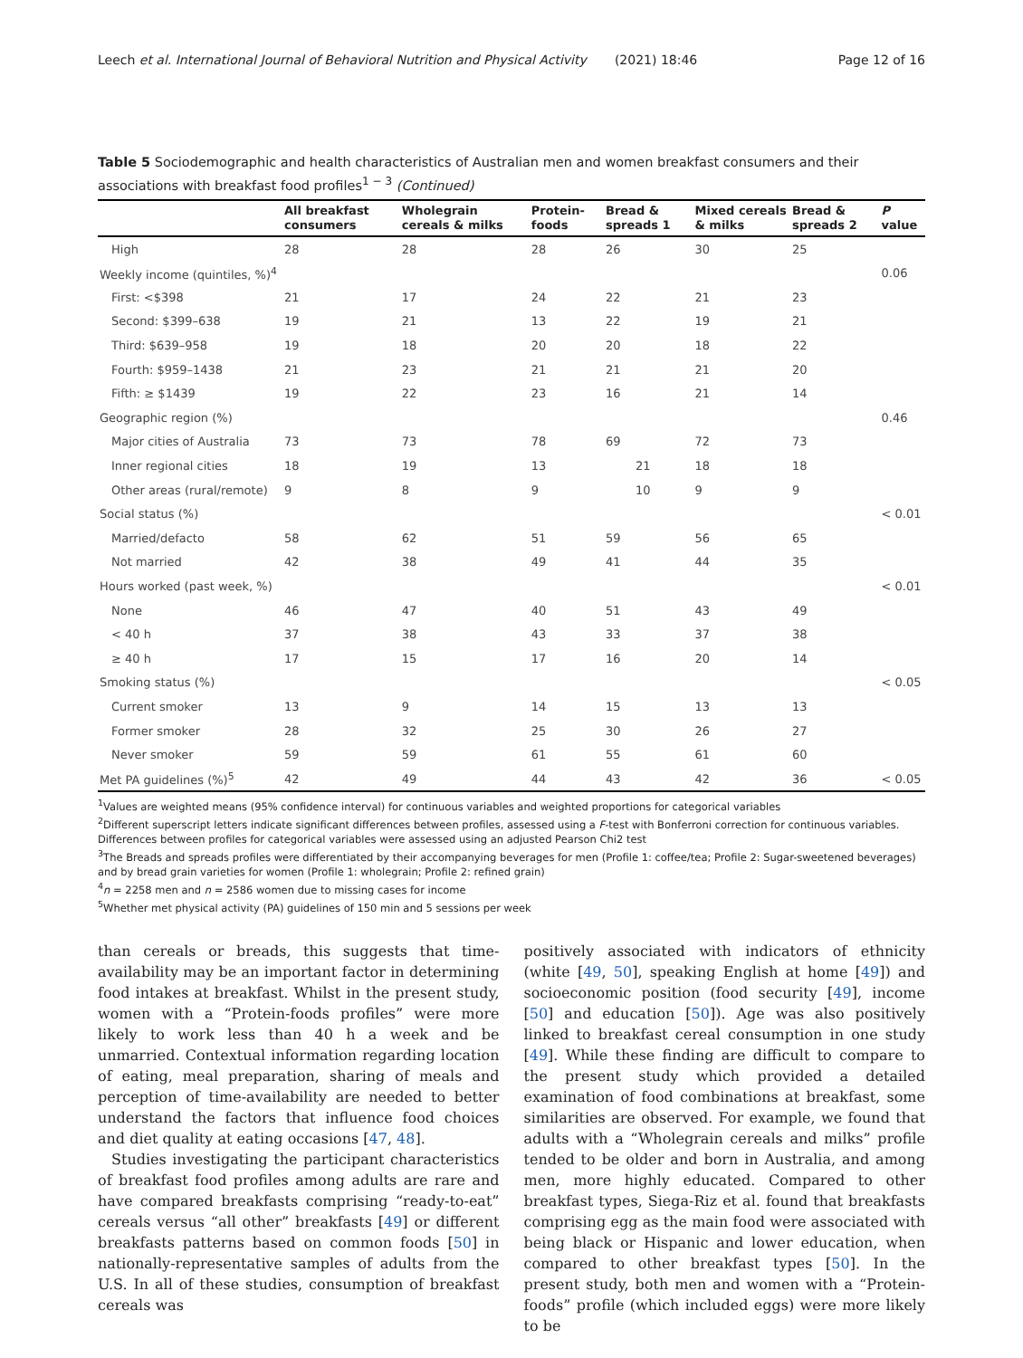Leech et al. International Journal of Behavioral Nutrition and Physical Activity (2021) 18:46 Page 12 of 16
Table 5 Sociodemographic and health characteristics of Australian men and women breakfast consumers and their associations with breakfast food profiles<sup>1 − 3</sup> (Continued)
| | All breakfast consumers | Wholegrain cereals & milks | Protein-foods | Bread & spreads 1 | Mixed cereals & milks | Bread & spreads 2 | P value |
| --- | --- | --- | --- | --- | --- | --- | --- |
| High | 28 | 28 | 28 | 26 | 30 | 25 | |
| Weekly income (quintiles, %)<sup>4</sup> | | | | | | | 0.06 |
| First: <$398 | 21 | 17 | 24 | 22 | 21 | 23 | |
| Second: $399–638 | 19 | 21 | 13 | 22 | 19 | 21 | |
| Third: $639–958 | 19 | 18 | 20 | 20 | 18 | 22 | |
| Fourth: $959–1438 | 21 | 23 | 21 | 21 | 21 | 20 | |
| Fifth: ≥ $1439 | 19 | 22 | 23 | 16 | 21 | 14 | |
| Geographic region (%) | | | | | | | 0.46 |
| Major cities of Australia | 73 | 73 | 78 | 69 | 72 | 73 | |
| Inner regional cities | 18 | 19 | 13 | 21 | 18 | 18 | |
| Other areas (rural/remote) | 9 | 8 | 9 | 10 | 9 | 9 | |
| Social status (%) | | | | | | | < 0.01 |
| Married/defacto | 58 | 62 | 51 | 59 | 56 | 65 | |
| Not married | 42 | 38 | 49 | 41 | 44 | 35 | |
| Hours worked (past week, %) | | | | | | | < 0.01 |
| None | 46 | 47 | 40 | 51 | 43 | 49 | |
| < 40 h | 37 | 38 | 43 | 33 | 37 | 38 | |
| ≥ 40 h | 17 | 15 | 17 | 16 | 20 | 14 | |
| Smoking status (%) | | | | | | | < 0.05 |
| Current smoker | 13 | 9 | 14 | 15 | 13 | 13 | |
| Former smoker | 28 | 32 | 25 | 30 | 26 | 27 | |
| Never smoker | 59 | 59 | 61 | 55 | 61 | 60 | |
| Met PA guidelines (%)<sup>5</sup> | 42 | 49 | 44 | 43 | 42 | 36 | < 0.05 |
<sup>1</sup> Values are weighted means (95% confidence interval) for continuous variables and weighted proportions for categorical variables
<sup>2</sup> Different superscript letters indicate significant differences between profiles, assessed using a F-test with Bonferroni correction for continuous variables. Differences between profiles for categorical variables were assessed using an adjusted Pearson Chi2 test
<sup>3</sup> The Breads and spreads profiles were differentiated by their accompanying beverages for men (Profile 1: coffee/tea; Profile 2: Sugar-sweetened beverages) and by bread grain varieties for women (Profile 1: wholegrain; Profile 2: refined grain)
<sup>4</sup> n = 2258 men and n = 2586 women due to missing cases for income
<sup>5</sup> Whether met physical activity (PA) guidelines of 150 min and 5 sessions per week
than cereals or breads, this suggests that time-availability may be an important factor in determining food intakes at breakfast. Whilst in the present study, women with a “Protein-foods profiles” were more likely to work less than 40 h a week and be unmarried. Contextual information regarding location of eating, meal preparation, sharing of meals and perception of time-availability are needed to better understand the factors that influence food choices and diet quality at eating occasions [47, 48].
Studies investigating the participant characteristics of breakfast food profiles among adults are rare and have compared breakfasts comprising “ready-to-eat” cereals versus “all other” breakfasts [49] or different breakfasts patterns based on common foods [50] in nationally-representative samples of adults from the U.S. In all of these studies, consumption of breakfast cereals was
positively associated with indicators of ethnicity (white [49, 50], speaking English at home [49]) and socioeconomic position (food security [49], income [50] and education [50]). Age was also positively linked to breakfast cereal consumption in one study [49]. While these finding are difficult to compare to the present study which provided a detailed examination of food combinations at breakfast, some similarities are observed. For example, we found that adults with a “Wholegrain cereals and milks” profile tended to be older and born in Australia, and among men, more highly educated. Compared to other breakfast types, Siega-Riz et al. found that breakfasts comprising egg as the main food were associated with being black or Hispanic and lower education, when compared to other breakfast types [50]. In the present study, both men and women with a “Protein-foods” profile (which included eggs) were more likely to be